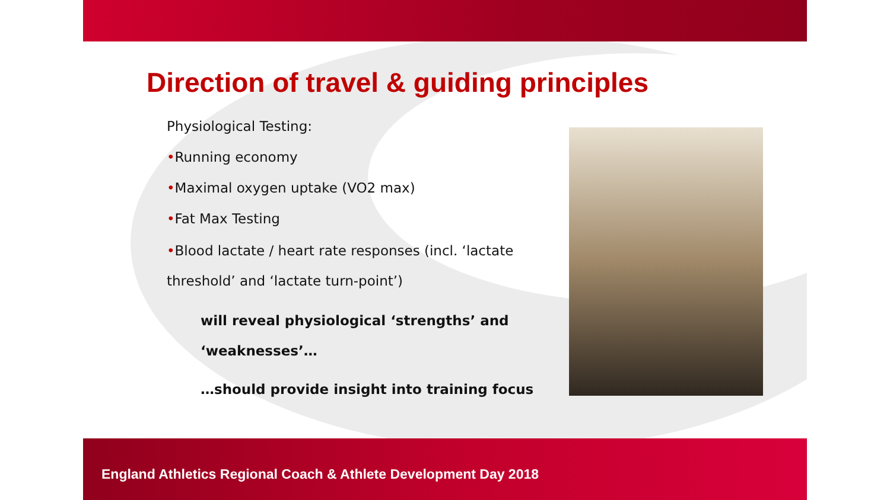Direction of travel & guiding principles
Physiological Testing:
•Running economy
•Maximal oxygen uptake (VO2 max)
•Fat Max Testing
•Blood lactate / heart rate responses (incl. ‘lactate threshold’ and ‘lactate turn-point’)
will reveal physiological ‘strengths’ and ‘weaknesses’…
…should provide insight into training focus
England Athletics Regional Coach & Athlete Development Day 2018